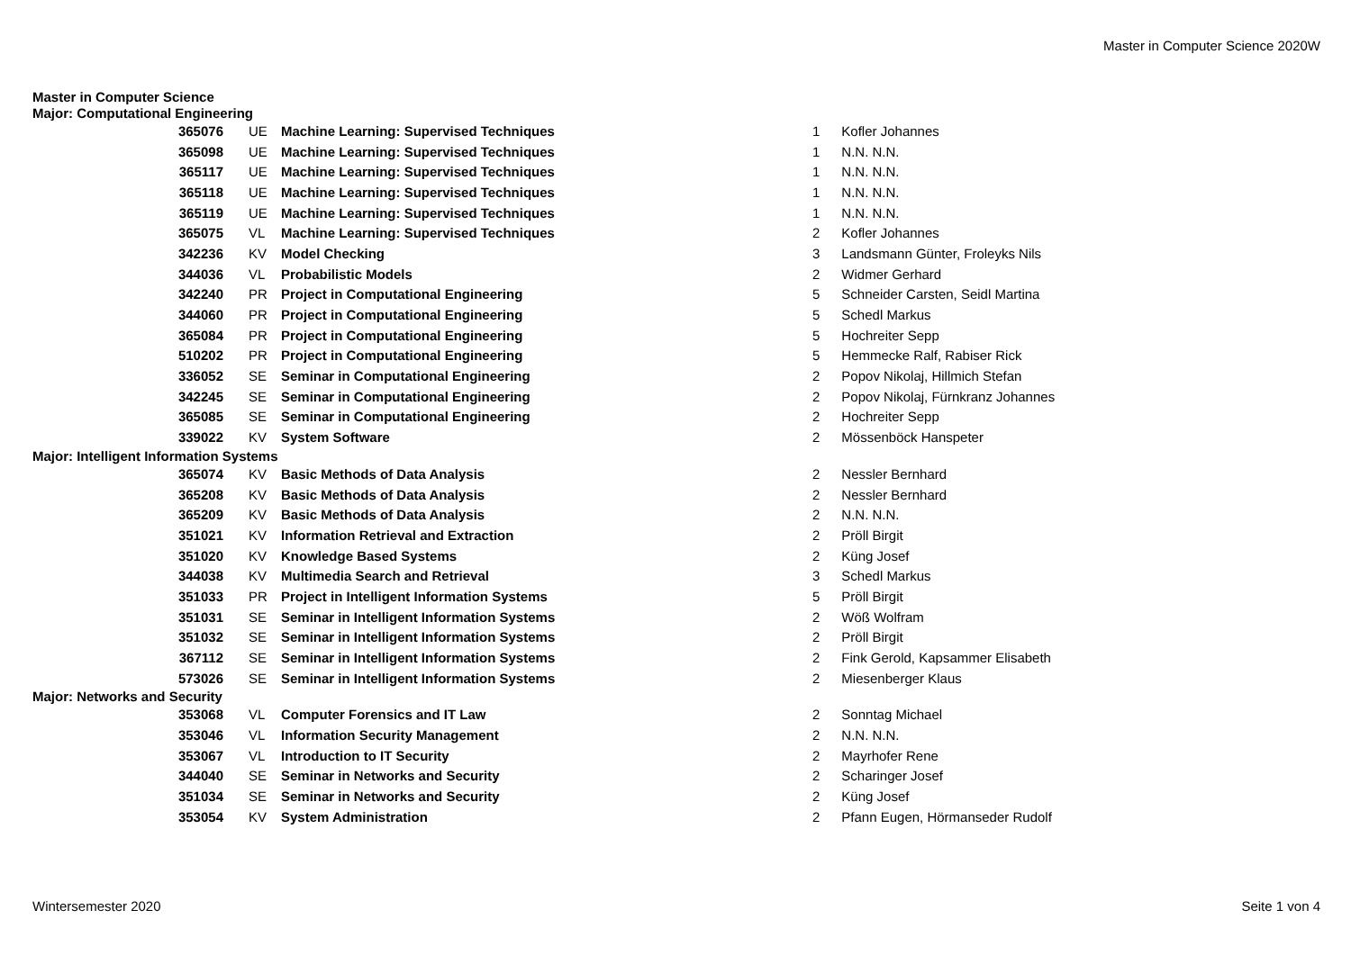Master in Computer Science 2020W
| Master in Computer Science | | | | |
| Major: Computational Engineering | | | | |
| 365076 | UE | Machine Learning: Supervised Techniques | 1 | Kofler Johannes |
| 365098 | UE | Machine Learning: Supervised Techniques | 1 | N.N. N.N. |
| 365117 | UE | Machine Learning: Supervised Techniques | 1 | N.N. N.N. |
| 365118 | UE | Machine Learning: Supervised Techniques | 1 | N.N. N.N. |
| 365119 | UE | Machine Learning: Supervised Techniques | 1 | N.N. N.N. |
| 365075 | VL | Machine Learning: Supervised Techniques | 2 | Kofler Johannes |
| 342236 | KV | Model Checking | 3 | Landsmann Günter, Froleyks Nils |
| 344036 | VL | Probabilistic Models | 2 | Widmer Gerhard |
| 342240 | PR | Project in Computational Engineering | 5 | Schneider Carsten, Seidl Martina |
| 344060 | PR | Project in Computational Engineering | 5 | Schedl Markus |
| 365084 | PR | Project in Computational Engineering | 5 | Hochreiter Sepp |
| 510202 | PR | Project in Computational Engineering | 5 | Hemmecke Ralf, Rabiser Rick |
| 336052 | SE | Seminar in Computational Engineering | 2 | Popov Nikolaj, Hillmich Stefan |
| 342245 | SE | Seminar in Computational Engineering | 2 | Popov Nikolaj, Fürnkranz Johannes |
| 365085 | SE | Seminar in Computational Engineering | 2 | Hochreiter Sepp |
| 339022 | KV | System Software | 2 | Mössenböck Hanspeter |
| Major: Intelligent Information Systems | | | | |
| 365074 | KV | Basic Methods of Data Analysis | 2 | Nessler Bernhard |
| 365208 | KV | Basic Methods of Data Analysis | 2 | Nessler Bernhard |
| 365209 | KV | Basic Methods of Data Analysis | 2 | N.N. N.N. |
| 351021 | KV | Information Retrieval and Extraction | 2 | Pröll Birgit |
| 351020 | KV | Knowledge Based Systems | 2 | Küng Josef |
| 344038 | KV | Multimedia Search and Retrieval | 3 | Schedl Markus |
| 351033 | PR | Project in Intelligent Information Systems | 5 | Pröll Birgit |
| 351031 | SE | Seminar in Intelligent Information Systems | 2 | Wöß Wolfram |
| 351032 | SE | Seminar in Intelligent Information Systems | 2 | Pröll Birgit |
| 367112 | SE | Seminar in Intelligent Information Systems | 2 | Fink Gerold, Kapsammer Elisabeth |
| 573026 | SE | Seminar in Intelligent Information Systems | 2 | Miesenberger Klaus |
| Major: Networks and Security | | | | |
| 353068 | VL | Computer Forensics and IT Law | 2 | Sonntag Michael |
| 353046 | VL | Information Security Management | 2 | N.N. N.N. |
| 353067 | VL | Introduction to IT Security | 2 | Mayrhofer Rene |
| 344040 | SE | Seminar in Networks and Security | 2 | Scharinger Josef |
| 351034 | SE | Seminar in Networks and Security | 2 | Küng Josef |
| 353054 | KV | System Administration | 2 | Pfann Eugen, Hörmanseder Rudolf |
Wintersemester 2020 Seite 1 von 4